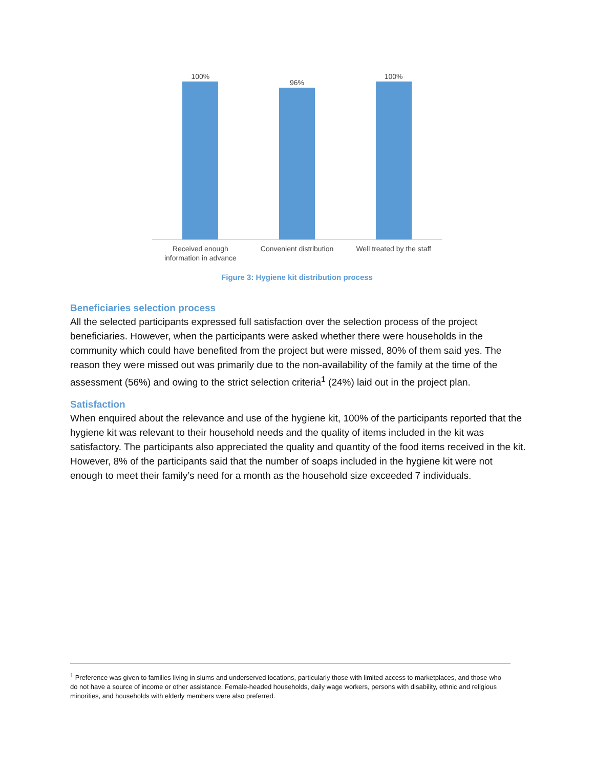100% 96% 100%
Received enough
information in advance
Convenient distribution Well treated by the staff
Figure 3: Hygiene kit distribution process
Beneficiaries selection process
All the selected participants expressed full satisfaction over the selection process of the project beneficiaries. However, when the participants were asked whether there were households in the community which could have benefited from the project but were missed, 80% of them said yes. The reason they were missed out was primarily due to the non-availability of the family at the time of the assessment (56%) and owing to the strict selection criteria<sup>1</sup> (24%) laid out in the project plan.
Satisfaction
When enquired about the relevance and use of the hygiene kit, 100% of the participants reported that the hygiene kit was relevant to their household needs and the quality of items included in the kit was satisfactory. The participants also appreciated the quality and quantity of the food items received in the kit. However, 8% of the participants said that the number of soaps included in the hygiene kit were not enough to meet their family’s need for a month as the household size exceeded 7 individuals.
<sup>1</sup> Preference was given to families living in slums and underserved locations, particularly those with limited access to marketplaces, and those who do not have a source of income or other assistance. Female-headed households, daily wage workers, persons with disability, ethnic and religious minorities, and households with elderly members were also preferred.